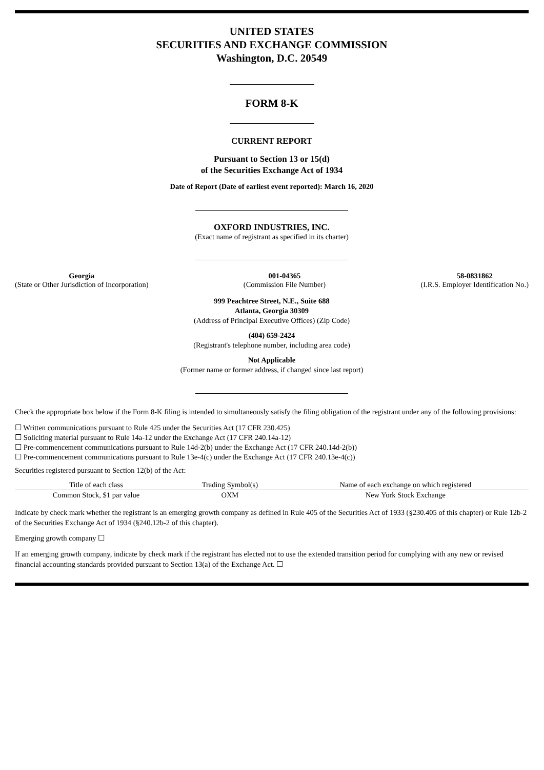UNITED STATES
SECURITIES AND EXCHANGE COMMISSION
Washington, D.C. 20549
FORM 8-K
CURRENT REPORT
Pursuant to Section 13 or 15(d)
of the Securities Exchange Act of 1934
Date of Report (Date of earliest event reported): March 16, 2020
OXFORD INDUSTRIES, INC.
(Exact name of registrant as specified in its charter)
Georgia
(State or Other Jurisdiction of Incorporation)
001-04365
(Commission File Number)
58-0831862
(I.R.S. Employer Identification No.)
999 Peachtree Street, N.E., Suite 688
Atlanta, Georgia 30309
(Address of Principal Executive Offices) (Zip Code)
(404) 659-2424
(Registrant's telephone number, including area code)
Not Applicable
(Former name or former address, if changed since last report)
Check the appropriate box below if the Form 8-K filing is intended to simultaneously satisfy the filing obligation of the registrant under any of the following provisions:
☐ Written communications pursuant to Rule 425 under the Securities Act (17 CFR 230.425)
☐ Soliciting material pursuant to Rule 14a-12 under the Exchange Act (17 CFR 240.14a-12)
☐ Pre-commencement communications pursuant to Rule 14d-2(b) under the Exchange Act (17 CFR 240.14d-2(b))
☐ Pre-commencement communications pursuant to Rule 13e-4(c) under the Exchange Act (17 CFR 240.13e-4(c))
Securities registered pursuant to Section 12(b) of the Act:
| Title of each class | Trading Symbol(s) | Name of each exchange on which registered |
| Common Stock, $1 par value | OXM | New York Stock Exchange |
Indicate by check mark whether the registrant is an emerging growth company as defined in Rule 405 of the Securities Act of 1933 (§230.405 of this chapter) or Rule 12b-2 of the Securities Exchange Act of 1934 (§240.12b-2 of this chapter).
Emerging growth company ☐
If an emerging growth company, indicate by check mark if the registrant has elected not to use the extended transition period for complying with any new or revised financial accounting standards provided pursuant to Section 13(a) of the Exchange Act. ☐